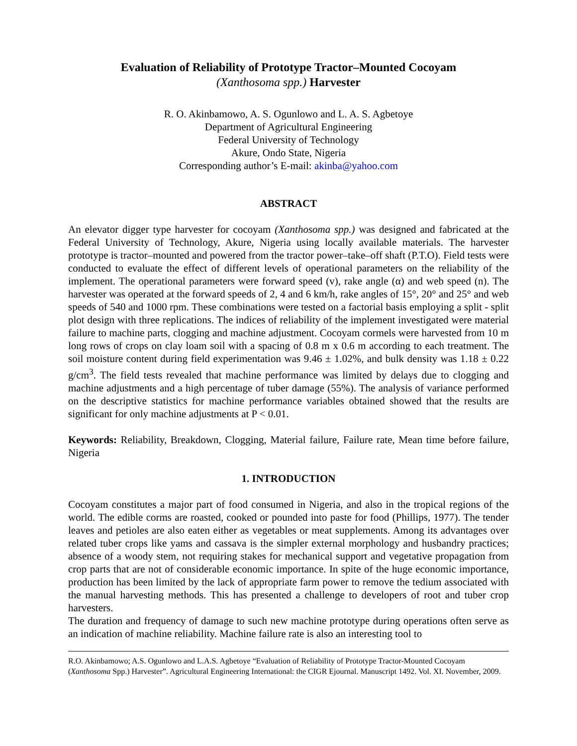Evaluation of Reliability of Prototype Tractor–Mounted Cocoyam
(Xanthosoma spp.) Harvester
R. O. Akinbamowo, A. S. Ogunlowo and L. A. S. Agbetoye
Department of Agricultural Engineering
Federal University of Technology
Akure, Ondo State, Nigeria
Corresponding author’s E-mail: akinba@yahoo.com
ABSTRACT
An elevator digger type harvester for cocoyam (Xanthosoma spp.) was designed and fabricated at the Federal University of Technology, Akure, Nigeria using locally available materials. The harvester prototype is tractor–mounted and powered from the tractor power–take–off shaft (P.T.O). Field tests were conducted to evaluate the effect of different levels of operational parameters on the reliability of the implement. The operational parameters were forward speed (v), rake angle (α) and web speed (n). The harvester was operated at the forward speeds of 2, 4 and 6 km/h, rake angles of 15°, 20° and 25° and web speeds of 540 and 1000 rpm. These combinations were tested on a factorial basis employing a split - split plot design with three replications. The indices of reliability of the implement investigated were material failure to machine parts, clogging and machine adjustment. Cocoyam cormels were harvested from 10 m long rows of crops on clay loam soil with a spacing of 0.8 m x 0.6 m according to each treatment. The soil moisture content during field experimentation was 9.46 ± 1.02%, and bulk density was 1.18 ± 0.22 g/cm<sup>3</sup>. The field tests revealed that machine performance was limited by delays due to clogging and machine adjustments and a high percentage of tuber damage (55%). The analysis of variance performed on the descriptive statistics for machine performance variables obtained showed that the results are significant for only machine adjustments at P < 0.01.
Keywords: Reliability, Breakdown, Clogging, Material failure, Failure rate, Mean time before failure, Nigeria
1. INTRODUCTION
Cocoyam constitutes a major part of food consumed in Nigeria, and also in the tropical regions of the world. The edible corms are roasted, cooked or pounded into paste for food (Phillips, 1977). The tender leaves and petioles are also eaten either as vegetables or meat supplements. Among its advantages over related tuber crops like yams and cassava is the simpler external morphology and husbandry practices; absence of a woody stem, not requiring stakes for mechanical support and vegetative propagation from crop parts that are not of considerable economic importance. In spite of the huge economic importance, production has been limited by the lack of appropriate farm power to remove the tedium associated with the manual harvesting methods. This has presented a challenge to developers of root and tuber crop harvesters.
The duration and frequency of damage to such new machine prototype during operations often serve as an indication of machine reliability. Machine failure rate is also an interesting tool to
R.O. Akinbamowo; A.S. Ogunlowo and L.A.S. Agbetoye “Evaluation of Reliability of Prototype Tractor-Mounted Cocoyam (Xanthosoma Spp.) Harvester”. Agricultural Engineering International: the CIGR Ejournal. Manuscript 1492. Vol. XI. November, 2009.